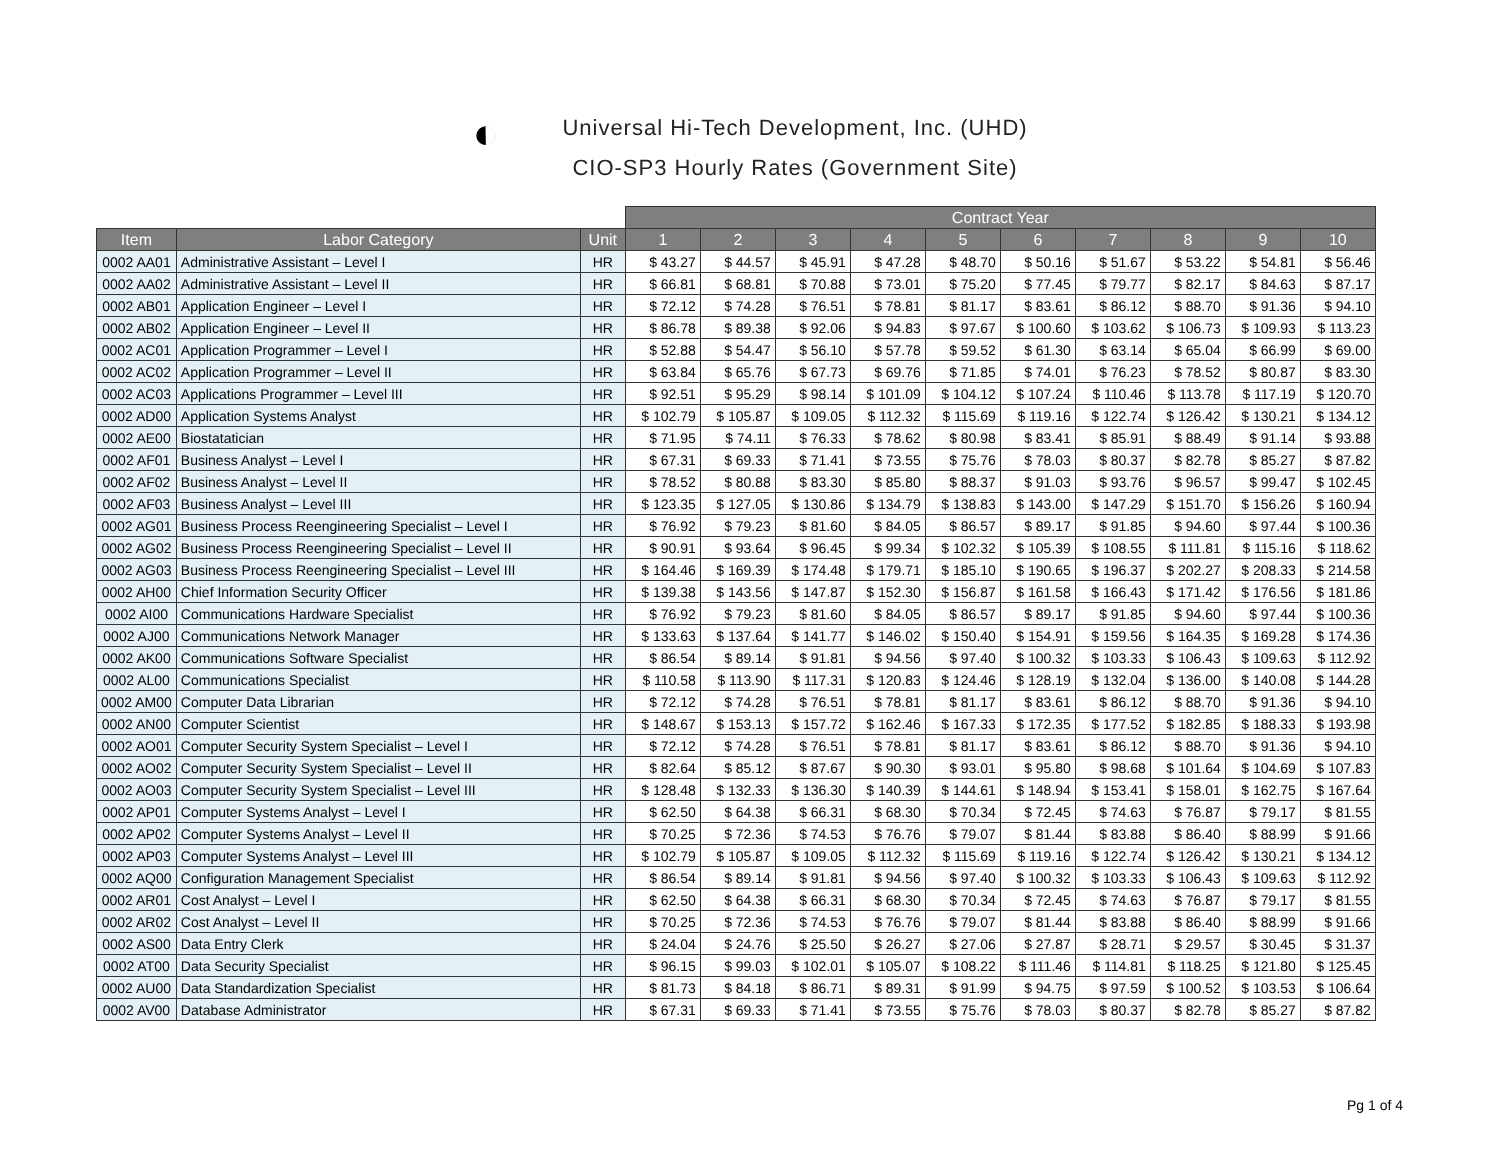◐
Universal Hi-Tech Development, Inc. (UHD)
CIO-SP3 Hourly Rates (Government Site)
| | | | Contract Year | | | | | | | | | |
| --- | --- | --- | --- | --- | --- | --- | --- | --- | --- | --- | --- | --- |
| Item | Labor Category | Unit | 1 | 2 | 3 | 4 | 5 | 6 | 7 | 8 | 9 | 10 |
| 0002 AA01 | Administrative Assistant – Level I | HR | $ 43.27 | $ 44.57 | $ 45.91 | $ 47.28 | $ 48.70 | $ 50.16 | $ 51.67 | $ 53.22 | $ 54.81 | $ 56.46 |
| 0002 AA02 | Administrative Assistant – Level II | HR | $ 66.81 | $ 68.81 | $ 70.88 | $ 73.01 | $ 75.20 | $ 77.45 | $ 79.77 | $ 82.17 | $ 84.63 | $ 87.17 |
| 0002 AB01 | Application Engineer – Level I | HR | $ 72.12 | $ 74.28 | $ 76.51 | $ 78.81 | $ 81.17 | $ 83.61 | $ 86.12 | $ 88.70 | $ 91.36 | $ 94.10 |
| 0002 AB02 | Application Engineer – Level II | HR | $ 86.78 | $ 89.38 | $ 92.06 | $ 94.83 | $ 97.67 | $ 100.60 | $ 103.62 | $ 106.73 | $ 109.93 | $ 113.23 |
| 0002 AC01 | Application Programmer – Level I | HR | $ 52.88 | $ 54.47 | $ 56.10 | $ 57.78 | $ 59.52 | $ 61.30 | $ 63.14 | $ 65.04 | $ 66.99 | $ 69.00 |
| 0002 AC02 | Application Programmer – Level II | HR | $ 63.84 | $ 65.76 | $ 67.73 | $ 69.76 | $ 71.85 | $ 74.01 | $ 76.23 | $ 78.52 | $ 80.87 | $ 83.30 |
| 0002 AC03 | Applications Programmer – Level III | HR | $ 92.51 | $ 95.29 | $ 98.14 | $ 101.09 | $ 104.12 | $ 107.24 | $ 110.46 | $ 113.78 | $ 117.19 | $ 120.70 |
| 0002 AD00 | Application Systems Analyst | HR | $ 102.79 | $ 105.87 | $ 109.05 | $ 112.32 | $ 115.69 | $ 119.16 | $ 122.74 | $ 126.42 | $ 130.21 | $ 134.12 |
| 0002 AE00 | Biostatatician | HR | $ 71.95 | $ 74.11 | $ 76.33 | $ 78.62 | $ 80.98 | $ 83.41 | $ 85.91 | $ 88.49 | $ 91.14 | $ 93.88 |
| 0002 AF01 | Business Analyst – Level I | HR | $ 67.31 | $ 69.33 | $ 71.41 | $ 73.55 | $ 75.76 | $ 78.03 | $ 80.37 | $ 82.78 | $ 85.27 | $ 87.82 |
| 0002 AF02 | Business Analyst – Level II | HR | $ 78.52 | $ 80.88 | $ 83.30 | $ 85.80 | $ 88.37 | $ 91.03 | $ 93.76 | $ 96.57 | $ 99.47 | $ 102.45 |
| 0002 AF03 | Business Analyst – Level III | HR | $ 123.35 | $ 127.05 | $ 130.86 | $ 134.79 | $ 138.83 | $ 143.00 | $ 147.29 | $ 151.70 | $ 156.26 | $ 160.94 |
| 0002 AG01 | Business Process Reengineering Specialist – Level I | HR | $ 76.92 | $ 79.23 | $ 81.60 | $ 84.05 | $ 86.57 | $ 89.17 | $ 91.85 | $ 94.60 | $ 97.44 | $ 100.36 |
| 0002 AG02 | Business Process Reengineering Specialist – Level II | HR | $ 90.91 | $ 93.64 | $ 96.45 | $ 99.34 | $ 102.32 | $ 105.39 | $ 108.55 | $ 111.81 | $ 115.16 | $ 118.62 |
| 0002 AG03 | Business Process Reengineering Specialist – Level III | HR | $ 164.46 | $ 169.39 | $ 174.48 | $ 179.71 | $ 185.10 | $ 190.65 | $ 196.37 | $ 202.27 | $ 208.33 | $ 214.58 |
| 0002 AH00 | Chief Information Security Officer | HR | $ 139.38 | $ 143.56 | $ 147.87 | $ 152.30 | $ 156.87 | $ 161.58 | $ 166.43 | $ 171.42 | $ 176.56 | $ 181.86 |
| 0002 AI00 | Communications Hardware Specialist | HR | $ 76.92 | $ 79.23 | $ 81.60 | $ 84.05 | $ 86.57 | $ 89.17 | $ 91.85 | $ 94.60 | $ 97.44 | $ 100.36 |
| 0002 AJ00 | Communications Network Manager | HR | $ 133.63 | $ 137.64 | $ 141.77 | $ 146.02 | $ 150.40 | $ 154.91 | $ 159.56 | $ 164.35 | $ 169.28 | $ 174.36 |
| 0002 AK00 | Communications Software Specialist | HR | $ 86.54 | $ 89.14 | $ 91.81 | $ 94.56 | $ 97.40 | $ 100.32 | $ 103.33 | $ 106.43 | $ 109.63 | $ 112.92 |
| 0002 AL00 | Communications Specialist | HR | $ 110.58 | $ 113.90 | $ 117.31 | $ 120.83 | $ 124.46 | $ 128.19 | $ 132.04 | $ 136.00 | $ 140.08 | $ 144.28 |
| 0002 AM00 | Computer Data Librarian | HR | $ 72.12 | $ 74.28 | $ 76.51 | $ 78.81 | $ 81.17 | $ 83.61 | $ 86.12 | $ 88.70 | $ 91.36 | $ 94.10 |
| 0002 AN00 | Computer Scientist | HR | $ 148.67 | $ 153.13 | $ 157.72 | $ 162.46 | $ 167.33 | $ 172.35 | $ 177.52 | $ 182.85 | $ 188.33 | $ 193.98 |
| 0002 AO01 | Computer Security System Specialist – Level I | HR | $ 72.12 | $ 74.28 | $ 76.51 | $ 78.81 | $ 81.17 | $ 83.61 | $ 86.12 | $ 88.70 | $ 91.36 | $ 94.10 |
| 0002 AO02 | Computer Security System Specialist – Level II | HR | $ 82.64 | $ 85.12 | $ 87.67 | $ 90.30 | $ 93.01 | $ 95.80 | $ 98.68 | $ 101.64 | $ 104.69 | $ 107.83 |
| 0002 AO03 | Computer Security System Specialist – Level III | HR | $ 128.48 | $ 132.33 | $ 136.30 | $ 140.39 | $ 144.61 | $ 148.94 | $ 153.41 | $ 158.01 | $ 162.75 | $ 167.64 |
| 0002 AP01 | Computer Systems Analyst – Level I | HR | $ 62.50 | $ 64.38 | $ 66.31 | $ 68.30 | $ 70.34 | $ 72.45 | $ 74.63 | $ 76.87 | $ 79.17 | $ 81.55 |
| 0002 AP02 | Computer Systems Analyst – Level II | HR | $ 70.25 | $ 72.36 | $ 74.53 | $ 76.76 | $ 79.07 | $ 81.44 | $ 83.88 | $ 86.40 | $ 88.99 | $ 91.66 |
| 0002 AP03 | Computer Systems Analyst – Level III | HR | $ 102.79 | $ 105.87 | $ 109.05 | $ 112.32 | $ 115.69 | $ 119.16 | $ 122.74 | $ 126.42 | $ 130.21 | $ 134.12 |
| 0002 AQ00 | Configuration Management Specialist | HR | $ 86.54 | $ 89.14 | $ 91.81 | $ 94.56 | $ 97.40 | $ 100.32 | $ 103.33 | $ 106.43 | $ 109.63 | $ 112.92 |
| 0002 AR01 | Cost Analyst – Level I | HR | $ 62.50 | $ 64.38 | $ 66.31 | $ 68.30 | $ 70.34 | $ 72.45 | $ 74.63 | $ 76.87 | $ 79.17 | $ 81.55 |
| 0002 AR02 | Cost Analyst – Level II | HR | $ 70.25 | $ 72.36 | $ 74.53 | $ 76.76 | $ 79.07 | $ 81.44 | $ 83.88 | $ 86.40 | $ 88.99 | $ 91.66 |
| 0002 AS00 | Data Entry Clerk | HR | $ 24.04 | $ 24.76 | $ 25.50 | $ 26.27 | $ 27.06 | $ 27.87 | $ 28.71 | $ 29.57 | $ 30.45 | $ 31.37 |
| 0002 AT00 | Data Security Specialist | HR | $ 96.15 | $ 99.03 | $ 102.01 | $ 105.07 | $ 108.22 | $ 111.46 | $ 114.81 | $ 118.25 | $ 121.80 | $ 125.45 |
| 0002 AU00 | Data Standardization Specialist | HR | $ 81.73 | $ 84.18 | $ 86.71 | $ 89.31 | $ 91.99 | $ 94.75 | $ 97.59 | $ 100.52 | $ 103.53 | $ 106.64 |
| 0002 AV00 | Database Administrator | HR | $ 67.31 | $ 69.33 | $ 71.41 | $ 73.55 | $ 75.76 | $ 78.03 | $ 80.37 | $ 82.78 | $ 85.27 | $ 87.82 |
Pg 1 of 4